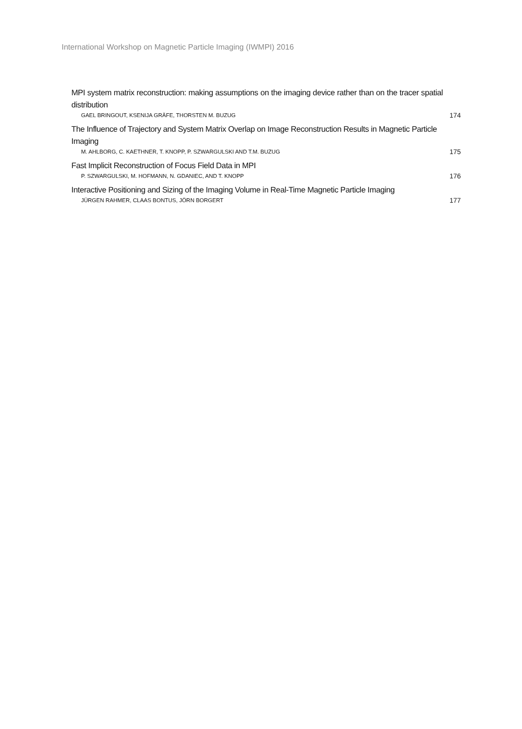International Workshop on Magnetic Particle Imaging (IWMPI) 2016
MPI system matrix reconstruction: making assumptions on the imaging device rather than on the tracer spatial distribution
GAEL BRINGOUT, KSENIJA GRÄFE, THORSTEN M. BUZUG 174
The Influence of Trajectory and System Matrix Overlap on Image Reconstruction Results in Magnetic Particle Imaging
M. AHLBORG, C. KAETHNER, T. KNOPP, P. SZWARGULSKI AND T.M. BUZUG 175
Fast Implicit Reconstruction of Focus Field Data in MPI
P. SZWARGULSKI, M. HOFMANN, N. GDANIEC, AND T. KNOPP 176
Interactive Positioning and Sizing of the Imaging Volume in Real-Time Magnetic Particle Imaging
JÜRGEN RAHMER, CLAAS BONTUS, JÖRN BORGERT 177